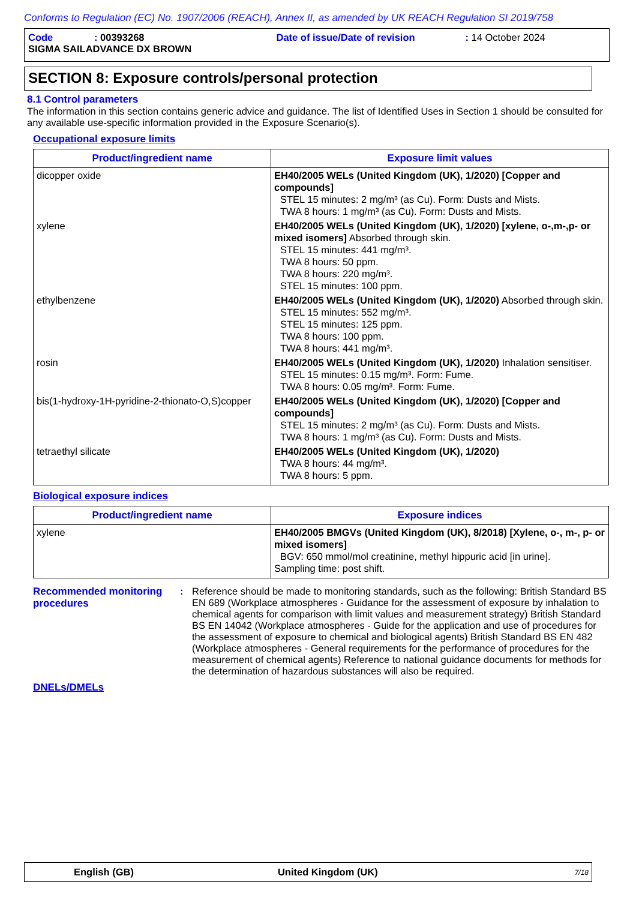Conforms to Regulation (EC) No. 1907/2006 (REACH), Annex II, as amended by UK REACH Regulation SI 2019/758
Code: 00393268 Date of issue/Date of revision: 14 October 2024
SIGMA SAILADVANCE DX BROWN
SECTION 8: Exposure controls/personal protection
8.1 Control parameters
The information in this section contains generic advice and guidance. The list of Identified Uses in Section 1 should be consulted for any available use-specific information provided in the Exposure Scenario(s).
Occupational exposure limits
| Product/ingredient name | Exposure limit values |
| --- | --- |
| dicopper oxide | EH40/2005 WELs (United Kingdom (UK), 1/2020) [Copper and compounds] STEL 15 minutes: 2 mg/m³ (as Cu). Form: Dusts and Mists. TWA 8 hours: 1 mg/m³ (as Cu). Form: Dusts and Mists. |
| xylene | EH40/2005 WELs (United Kingdom (UK), 1/2020) [xylene, o-,m-,p- or mixed isomers] Absorbed through skin. STEL 15 minutes: 441 mg/m³. TWA 8 hours: 50 ppm. TWA 8 hours: 220 mg/m³. STEL 15 minutes: 100 ppm. |
| ethylbenzene | EH40/2005 WELs (United Kingdom (UK), 1/2020) Absorbed through skin. STEL 15 minutes: 552 mg/m³. STEL 15 minutes: 125 ppm. TWA 8 hours: 100 ppm. TWA 8 hours: 441 mg/m³. |
| rosin | EH40/2005 WELs (United Kingdom (UK), 1/2020) Inhalation sensitiser. STEL 15 minutes: 0.15 mg/m³. Form: Fume. TWA 8 hours: 0.05 mg/m³. Form: Fume. |
| bis(1-hydroxy-1H-pyridine-2-thionato-O,S)copper | EH40/2005 WELs (United Kingdom (UK), 1/2020) [Copper and compounds] STEL 15 minutes: 2 mg/m³ (as Cu). Form: Dusts and Mists. TWA 8 hours: 1 mg/m³ (as Cu). Form: Dusts and Mists. |
| tetraethyl silicate | EH40/2005 WELs (United Kingdom (UK), 1/2020) TWA 8 hours: 44 mg/m³. TWA 8 hours: 5 ppm. |
Biological exposure indices
| Product/ingredient name | Exposure indices |
| --- | --- |
| xylene | EH40/2005 BMGVs (United Kingdom (UK), 8/2018) [Xylene, o-, m-, p- or mixed isomers] BGV: 650 mmol/mol creatinine, methyl hippuric acid [in urine]. Sampling time: post shift. |
Recommended monitoring procedures
: Reference should be made to monitoring standards, such as the following: British Standard BS EN 689 (Workplace atmospheres - Guidance for the assessment of exposure by inhalation to chemical agents for comparison with limit values and measurement strategy) British Standard BS EN 14042 (Workplace atmospheres - Guide for the application and use of procedures for the assessment of exposure to chemical and biological agents) British Standard BS EN 482 (Workplace atmospheres - General requirements for the performance of procedures for the measurement of chemical agents) Reference to national guidance documents for methods for the determination of hazardous substances will also be required.
DNELs/DMELs
English (GB) United Kingdom (UK) 7/18